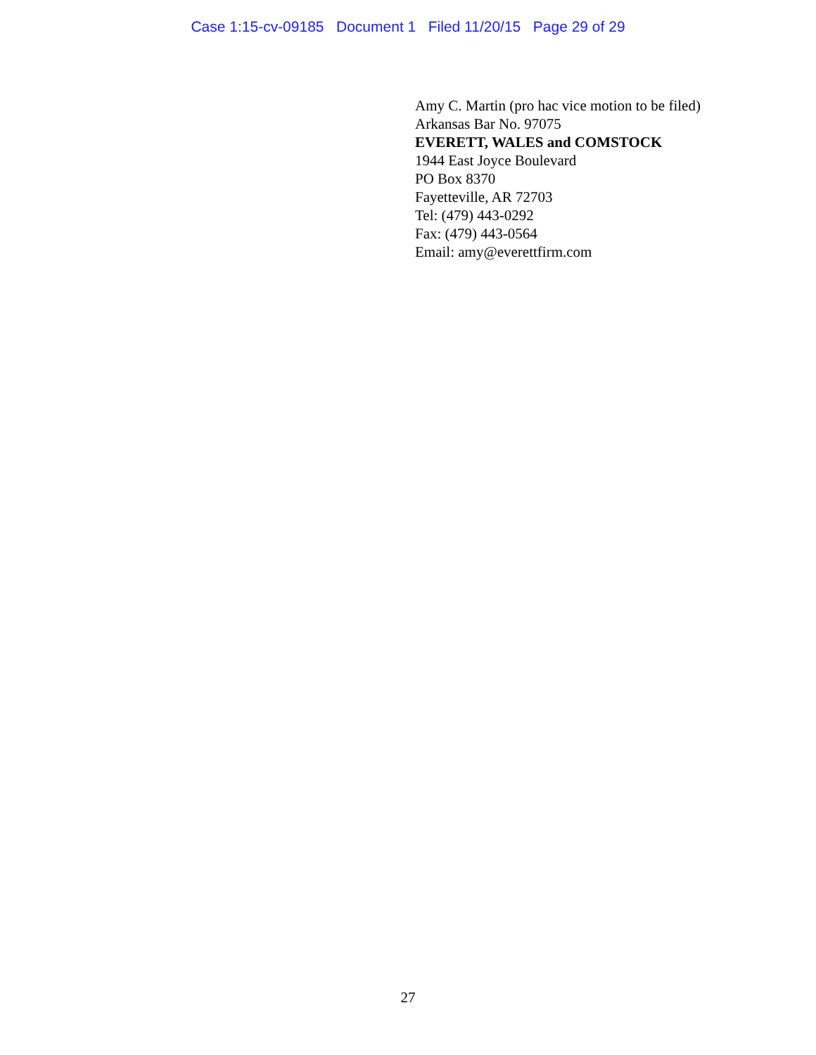Case 1:15-cv-09185 Document 1 Filed 11/20/15 Page 29 of 29
Amy C. Martin (pro hac vice motion to be filed)
Arkansas Bar No. 97075
EVERETT, WALES and COMSTOCK
1944 East Joyce Boulevard
PO Box 8370
Fayetteville, AR 72703
Tel: (479) 443-0292
Fax: (479) 443-0564
Email: amy@everettfirm.com
27